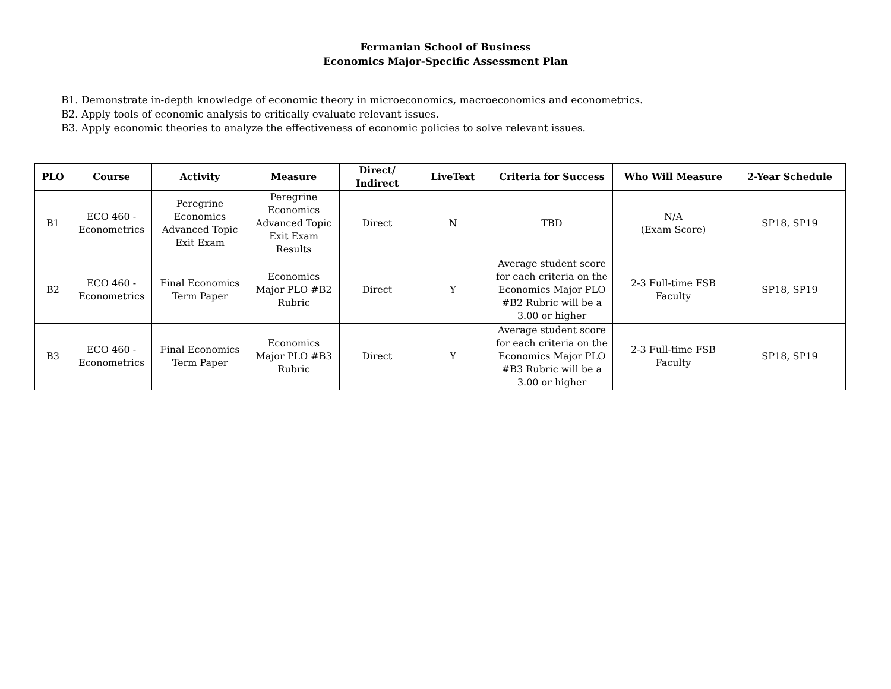Fermanian School of Business
Economics Major-Specific Assessment Plan
B1. Demonstrate in-depth knowledge of economic theory in microeconomics, macroeconomics and econometrics.
B2. Apply tools of economic analysis to critically evaluate relevant issues.
B3. Apply economic theories to analyze the effectiveness of economic policies to solve relevant issues.
| PLO | Course | Activity | Measure | Direct/ Indirect | LiveText | Criteria for Success | Who Will Measure | 2-Year Schedule |
| --- | --- | --- | --- | --- | --- | --- | --- | --- |
| B1 | ECO 460 - Econometrics | Peregrine Economics Advanced Topic Exit Exam | Peregrine Economics Advanced Topic Exit Exam Results | Direct | N | TBD | N/A (Exam Score) | SP18, SP19 |
| B2 | ECO 460 - Econometrics | Final Economics Term Paper | Economics Major PLO #B2 Rubric | Direct | Y | Average student score for each criteria on the Economics Major PLO #B2 Rubric will be a 3.00 or higher | 2-3 Full-time FSB Faculty | SP18, SP19 |
| B3 | ECO 460 - Econometrics | Final Economics Term Paper | Economics Major PLO #B3 Rubric | Direct | Y | Average student score for each criteria on the Economics Major PLO #B3 Rubric will be a 3.00 or higher | 2-3 Full-time FSB Faculty | SP18, SP19 |